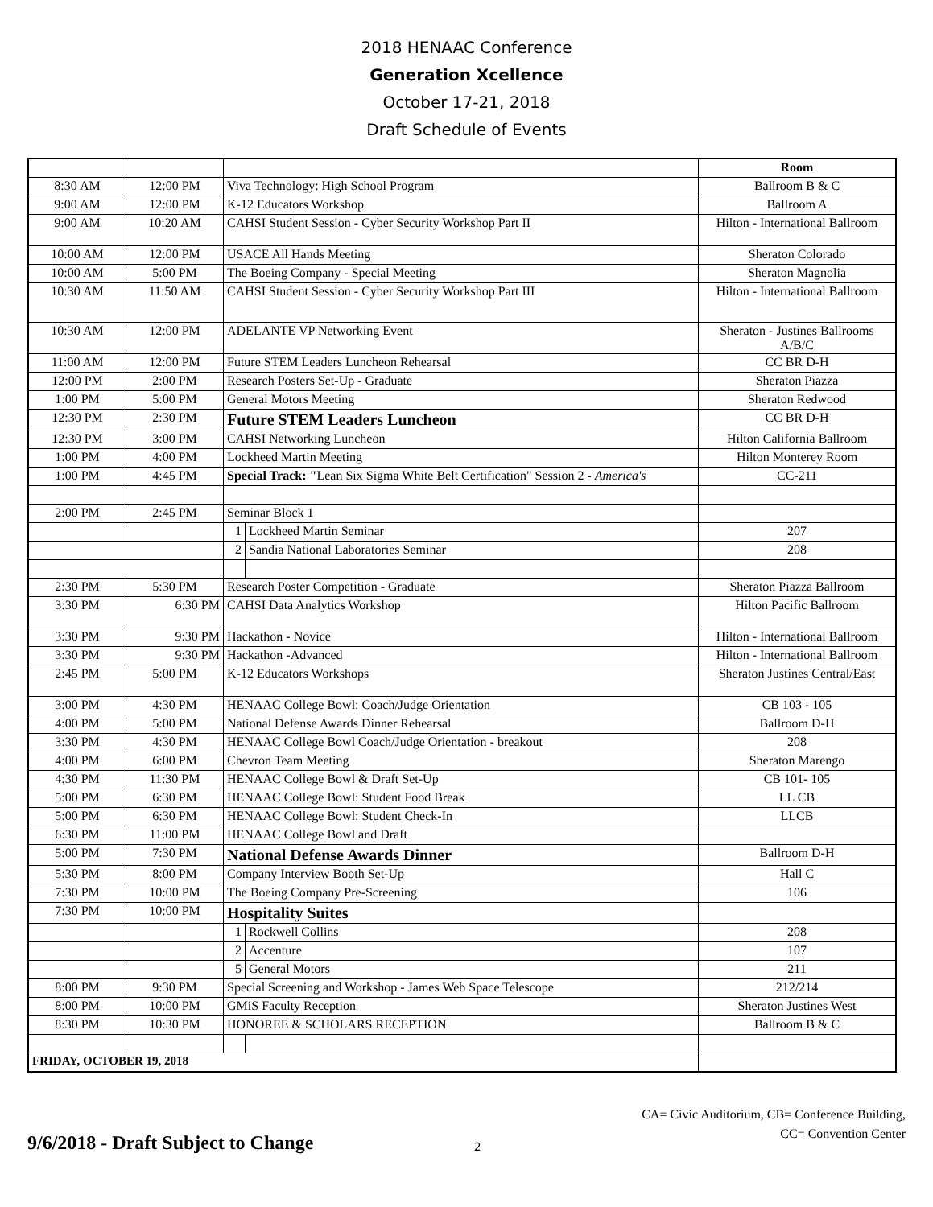2018 HENAAC Conference
Generation Xcellence
October 17-21, 2018
Draft Schedule of Events
| | | | | Room |
| 8:30 AM | 12:00 PM | Viva Technology: High School Program | | Ballroom B & C |
| 9:00 AM | 12:00 PM | K-12 Educators Workshop | | Ballroom A |
| 9:00 AM | 10:20 AM | CAHSI Student Session - Cyber Security Workshop Part II | | Hilton - International Ballroom |
| 10:00 AM | 12:00 PM | USACE All Hands Meeting | | Sheraton Colorado |
| 10:00 AM | 5:00 PM | The Boeing Company - Special Meeting | | Sheraton Magnolia |
| 10:30 AM | 11:50 AM | CAHSI Student Session - Cyber Security Workshop Part III | | Hilton - International Ballroom |
| 10:30 AM | 12:00 PM | ADELANTE VP Networking Event | | Sheraton - Justines Ballrooms A/B/C |
| 11:00 AM | 12:00 PM | Future STEM Leaders Luncheon Rehearsal | | CC BR D-H |
| 12:00 PM | 2:00 PM | Research Posters Set-Up - Graduate | | Sheraton Piazza |
| 1:00 PM | 5:00 PM | General Motors Meeting | | Sheraton Redwood |
| 12:30 PM | 2:30 PM | Future STEM Leaders Luncheon | | CC BR D-H |
| 12:30 PM | 3:00 PM | CAHSI Networking Luncheon | | Hilton California Ballroom |
| 1:00 PM | 4:00 PM | Lockheed Martin Meeting | | Hilton Monterey Room |
| 1:00 PM | 4:45 PM | Special Track: " Lean Six Sigma White Belt Certification" Session 2 - America's | | CC-211 |
| 2:00 PM | 2:45 PM | Seminar Block 1 | | |
| | | 1 | Lockheed Martin Seminar | 207 |
| | | 2 | Sandia National Laboratories Seminar | 208 |
| 2:30 PM | 5:30 PM | Research Poster Competition - Graduate | | Sheraton Piazza Ballroom |
| 3:30 PM | 6:30 PM | CAHSI Data Analytics Workshop | | Hilton Pacific Ballroom |
| 3:30 PM | 9:30 PM | Hackathon - Novice | | Hilton - International Ballroom |
| 3:30 PM | 9:30 PM | Hackathon -Advanced | | Hilton - International Ballroom |
| 2:45 PM | 5:00 PM | K-12 Educators Workshops | | Sheraton Justines Central/East |
| 3:00 PM | 4:30 PM | HENAAC College Bowl: Coach/Judge Orientation | | CB 103 - 105 |
| 4:00 PM | 5:00 PM | National Defense Awards Dinner Rehearsal | | Ballroom D-H |
| 3:30 PM | 4:30 PM | HENAAC College Bowl Coach/Judge Orientation - breakout | | 208 |
| 4:00 PM | 6:00 PM | Chevron Team Meeting | | Sheraton Marengo |
| 4:30 PM | 11:30 PM | HENAAC College Bowl & Draft Set-Up | | CB 101- 105 |
| 5:00 PM | 6:30 PM | HENAAC College Bowl: Student Food Break | | LL CB |
| 5:00 PM | 6:30 PM | HENAAC College Bowl: Student Check-In | | LLCB |
| 6:30 PM | 11:00 PM | HENAAC College Bowl and Draft | | |
| 5:00 PM | 7:30 PM | National Defense Awards Dinner | | Ballroom D-H |
| 5:30 PM | 8:00 PM | Company Interview Booth Set-Up | | Hall C |
| 7:30 PM | 10:00 PM | The Boeing Company Pre-Screening | | 106 |
| 7:30 PM | 10:00 PM | Hospitality Suites | | |
| | | 1 | Rockwell Collins | 208 |
| | | 2 | Accenture | 107 |
| | | 5 | General Motors | 211 |
| 8:00 PM | 9:30 PM | Special Screening and Workshop - James Web Space Telescope | | 212/214 |
| 8:00 PM | 10:00 PM | GMiS Faculty Reception | | Sheraton Justines West |
| 8:30 PM | 10:30 PM | HONOREE & SCHOLARS RECEPTION | | Ballroom B & C |
| FRIDAY, OCTOBER 19, 2018 | | | | |
9/6/2018 - Draft Subject to Change
2
CA= Civic Auditorium, CB= Conference Building,
CC= Convention Center